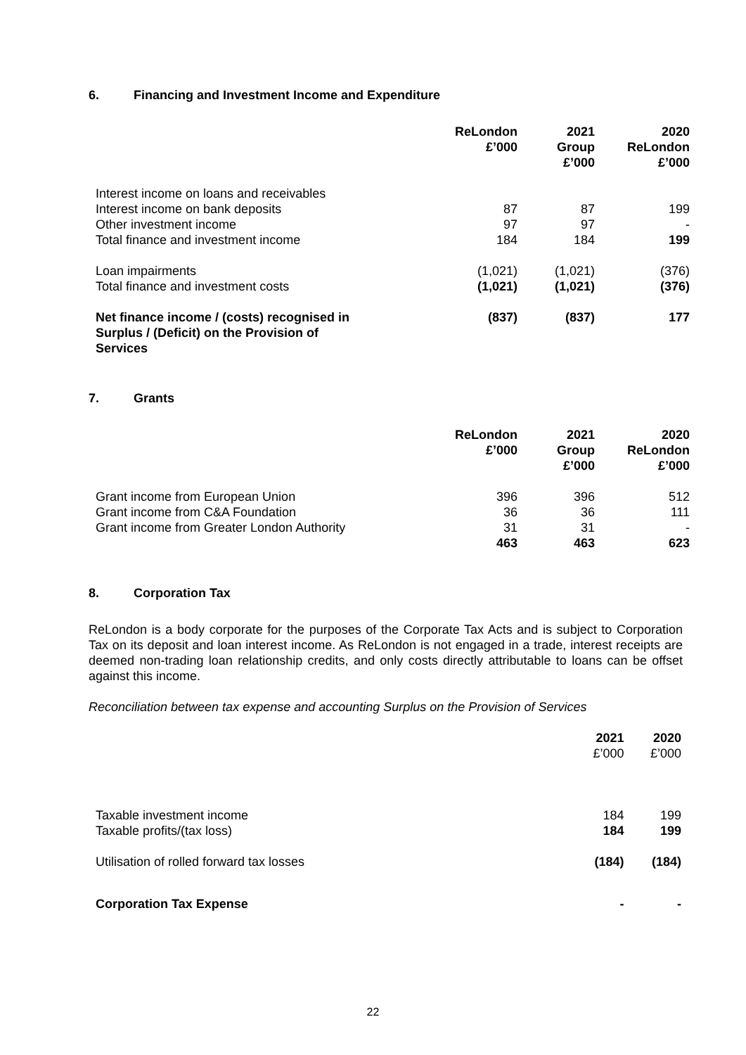6. Financing and Investment Income and Expenditure
| | ReLondon £’000 | 2021 Group £’000 | 2020 ReLondon £’000 |
| --- | --- | --- | --- |
| Interest income on loans and receivables | | | |
| Interest income on bank deposits | 87 | 87 | 199 |
| Other investment income | 97 | 97 | - |
| Total finance and investment income | 184 | 184 | 199 |
| Loan impairments | (1,021) | (1,021) | (376) |
| Total finance and investment costs | (1,021) | (1,021) | (376) |
| Net finance income / (costs) recognised in Surplus / (Deficit) on the Provision of Services | (837) | (837) | 177 |
7. Grants
| | ReLondon £’000 | 2021 Group £’000 | 2020 ReLondon £’000 |
| --- | --- | --- | --- |
| Grant income from European Union | 396 | 396 | 512 |
| Grant income from C&A Foundation | 36 | 36 | 111 |
| Grant income from Greater London Authority | 31 | 31 | - |
| | 463 | 463 | 623 |
8. Corporation Tax
ReLondon is a body corporate for the purposes of the Corporate Tax Acts and is subject to Corporation Tax on its deposit and loan interest income. As ReLondon is not engaged in a trade, interest receipts are deemed non-trading loan relationship credits, and only costs directly attributable to loans can be offset against this income.
Reconciliation between tax expense and accounting Surplus on the Provision of Services
| | 2021 £’000 | 2020 £’000 |
| --- | --- | --- |
| Taxable investment income | 184 | 199 |
| Taxable profits/(tax loss) | 184 | 199 |
| Utilisation of rolled forward tax losses | (184) | (184) |
| Corporation Tax Expense | - | - |
22